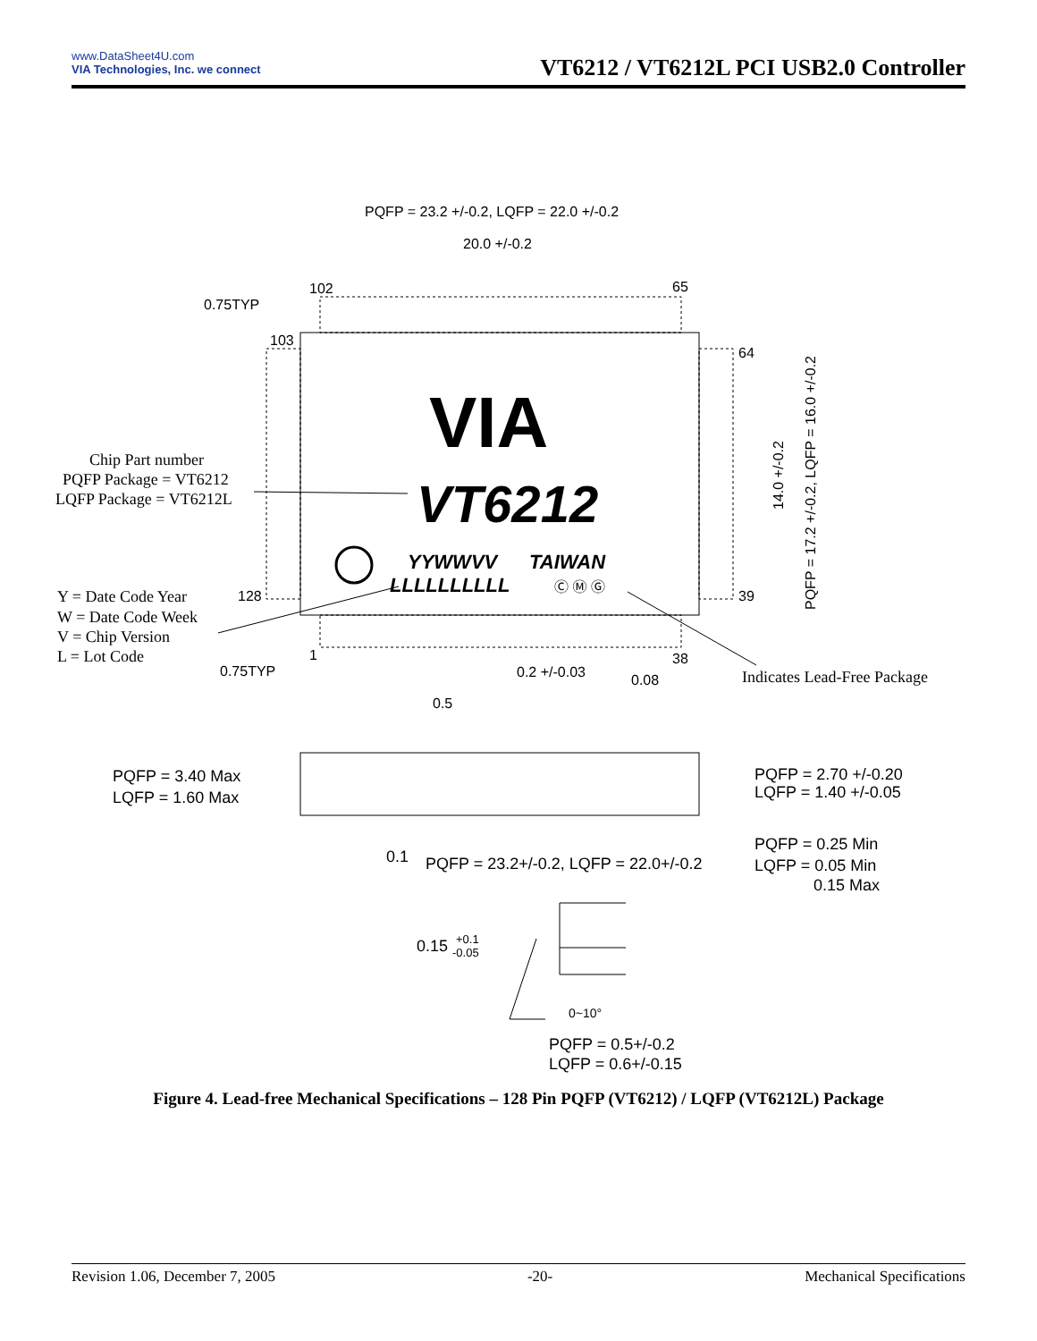www.DataSheet4U.com
VIA Technologies, Inc. we connect
VT6212 / VT6212L PCI USB2.0 Controller
PQFP = 23.2 +/-0.2, LQFP = 22.0 +/-0.2
20.0 +/-0.2
102
65
0.75TYP
103
64
VIA
VT6212
YYWWVV
TAIWAN
LLLLLLLLLL
Ⓒ Ⓜ Ⓖ
128
39
1
38
0.75TYP
0.2 +/-0.03
0.08
0.5
14.0 +/-0.2
PQFP = 17.2 +/-0.2, LQFP = 16.0 +/-0.2
Chip Part number
PQFP Package = VT6212
LQFP Package = VT6212L
Y = Date Code Year
W = Date Code Week
V = Chip Version
L = Lot Code
Indicates Lead-Free Package
PQFP = 3.40 Max
LQFP = 1.60 Max
PQFP = 2.70 +/-0.20
LQFP = 1.40 +/-0.05
0.1
PQFP = 23.2+/-0.2, LQFP = 22.0+/-0.2
PQFP = 0.25 Min
LQFP = 0.05 Min
0.15 Max
0.15
+0.1
-0.05
0~10°
PQFP = 0.5+/-0.2
LQFP = 0.6+/-0.15
Figure 4. Lead-free Mechanical Specifications – 128 Pin PQFP (VT6212) / LQFP (VT6212L) Package
Revision 1.06, December 7, 2005 -20- Mechanical Specifications